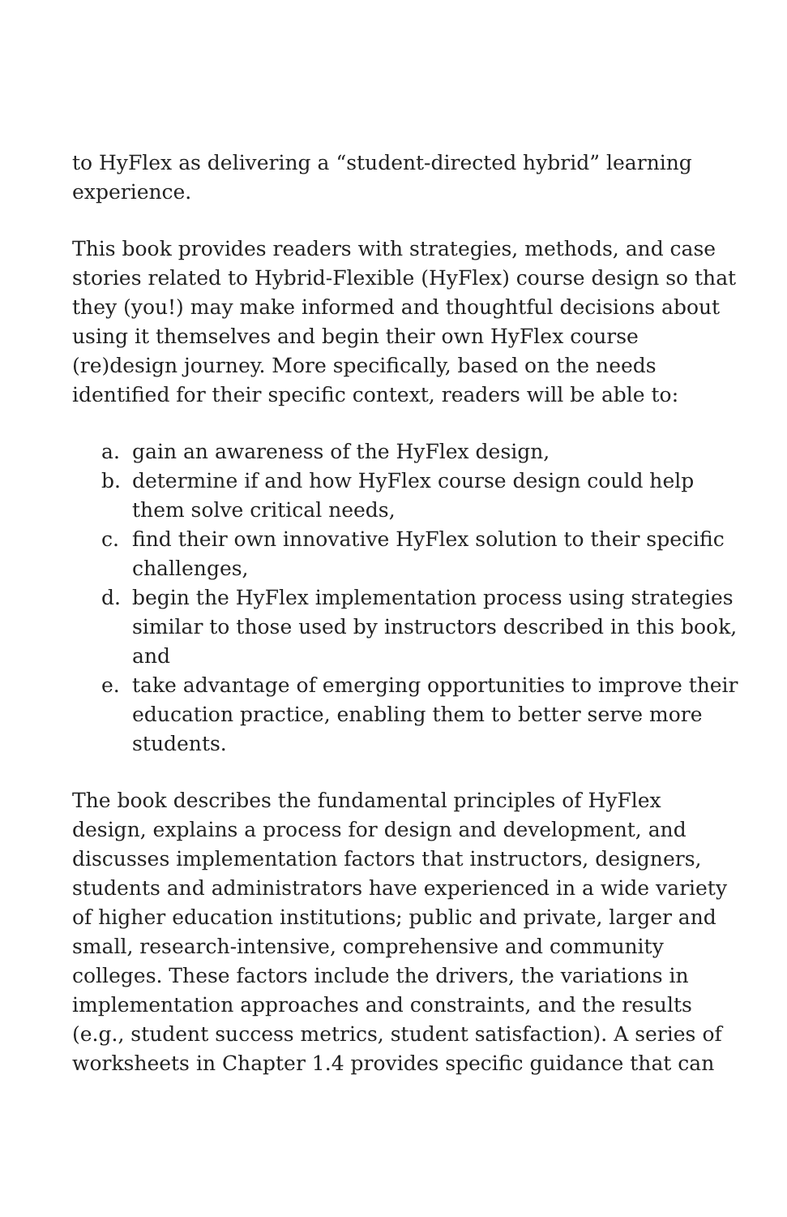to HyFlex as delivering a “student-directed hybrid” learning experience.
This book provides readers with strategies, methods, and case stories related to Hybrid-Flexible (HyFlex) course design so that they (you!) may make informed and thoughtful decisions about using it themselves and begin their own HyFlex course (re)design journey. More specifically, based on the needs identified for their specific context, readers will be able to:
a. gain an awareness of the HyFlex design,
b. determine if and how HyFlex course design could help them solve critical needs,
c. find their own innovative HyFlex solution to their specific challenges,
d. begin the HyFlex implementation process using strategies similar to those used by instructors described in this book, and
e. take advantage of emerging opportunities to improve their education practice, enabling them to better serve more students.
The book describes the fundamental principles of HyFlex design, explains a process for design and development, and discusses implementation factors that instructors, designers, students and administrators have experienced in a wide variety of higher education institutions; public and private, larger and small, research-intensive, comprehensive and community colleges. These factors include the drivers, the variations in implementation approaches and constraints, and the results (e.g., student success metrics, student satisfaction). A series of worksheets in Chapter 1.4 provides specific guidance that can